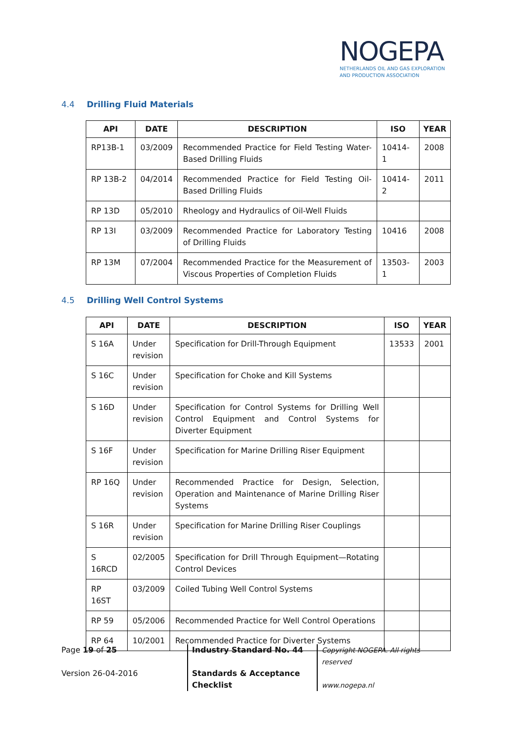NOGEPA
NETHERLANDS OIL AND GAS EXPLORATION
AND PRODUCTION ASSOCIATION
4.4 Drilling Fluid Materials
| API | DATE | DESCRIPTION | ISO | YEAR |
| --- | --- | --- | --- | --- |
| RP13B-1 | 03/2009 | Recommended Practice for Field Testing Water-Based Drilling Fluids | 10414-1 | 2008 |
| RP 13B-2 | 04/2014 | Recommended Practice for Field Testing Oil-Based Drilling Fluids | 10414-2 | 2011 |
| RP 13D | 05/2010 | Rheology and Hydraulics of Oil-Well Fluids | | |
| RP 13I | 03/2009 | Recommended Practice for Laboratory Testing of Drilling Fluids | 10416 | 2008 |
| RP 13M | 07/2004 | Recommended Practice for the Measurement of Viscous Properties of Completion Fluids | 13503-1 | 2003 |
4.5 Drilling Well Control Systems
| API | DATE | DESCRIPTION | ISO | YEAR |
| --- | --- | --- | --- | --- |
| S 16A | Under revision | Specification for Drill-Through Equipment | 13533 | 2001 |
| S 16C | Under revision | Specification for Choke and Kill Systems | | |
| S 16D | Under revision | Specification for Control Systems for Drilling Well Control Equipment and Control Systems for Diverter Equipment | | |
| S 16F | Under revision | Specification for Marine Drilling Riser Equipment | | |
| RP 16Q | Under revision | Recommended Practice for Design, Selection, Operation and Maintenance of Marine Drilling Riser Systems | | |
| S 16R | Under revision | Specification for Marine Drilling Riser Couplings | | |
| S 16RCD | 02/2005 | Specification for Drill Through Equipment—Rotating Control Devices | | |
| RP 16ST | 03/2009 | Coiled Tubing Well Control Systems | | |
| RP 59 | 05/2006 | Recommended Practice for Well Control Operations | | |
| RP 64 | 10/2001 | Recommended Practice for Diverter Systems | | |
Page 19 of 25
Version 26-04-2016
Industry Standard No. 44
Standards & Acceptance
Checklist
Copyright NOGEPA. All rights reserved
www.nogepa.nl